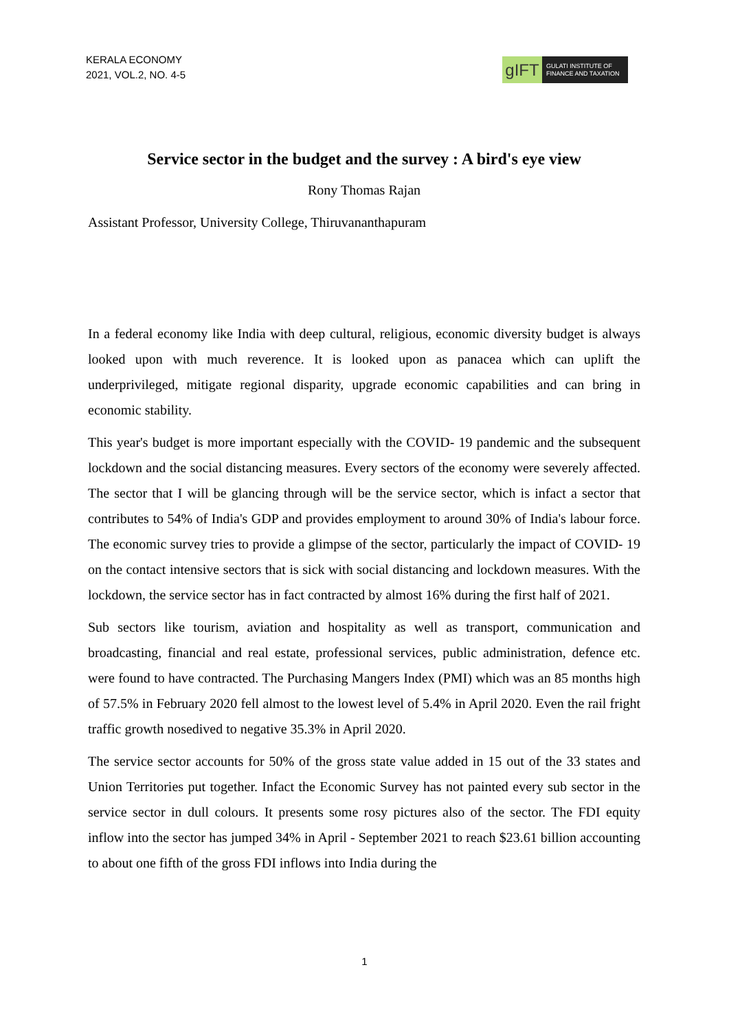KERALA ECONOMY
2021, VOL.2, NO. 4-5
gIFT
GULATI INSTITUTE OF
FINANCE AND TAXATION
Service sector in the budget and the survey : A bird's eye view
Rony Thomas Rajan
Assistant Professor, University College, Thiruvananthapuram
In a federal economy like India with deep cultural, religious, economic diversity budget is always looked upon with much reverence. It is looked upon as panacea which can uplift the underprivileged, mitigate regional disparity, upgrade economic capabilities and can bring in economic stability.
This year's budget is more important especially with the COVID- 19 pandemic and the subsequent lockdown and the social distancing measures. Every sectors of the economy were severely affected. The sector that I will be glancing through will be the service sector, which is infact a sector that contributes to 54% of India's GDP and provides employment to around 30% of India's labour force. The economic survey tries to provide a glimpse of the sector, particularly the impact of COVID- 19 on the contact intensive sectors that is sick with social distancing and lockdown measures. With the lockdown, the service sector has in fact contracted by almost 16% during the first half of 2021.
Sub sectors like tourism, aviation and hospitality as well as transport, communication and broadcasting, financial and real estate, professional services, public administration, defence etc. were found to have contracted. The Purchasing Mangers Index (PMI) which was an 85 months high of 57.5% in February 2020 fell almost to the lowest level of 5.4% in April 2020. Even the rail fright traffic growth nosedived to negative 35.3% in April 2020.
The service sector accounts for 50% of the gross state value added in 15 out of the 33 states and Union Territories put together. Infact the Economic Survey has not painted every sub sector in the service sector in dull colours. It presents some rosy pictures also of the sector. The FDI equity inflow into the sector has jumped 34% in April - September 2021 to reach $23.61 billion accounting to about one fifth of the gross FDI inflows into India during the
1